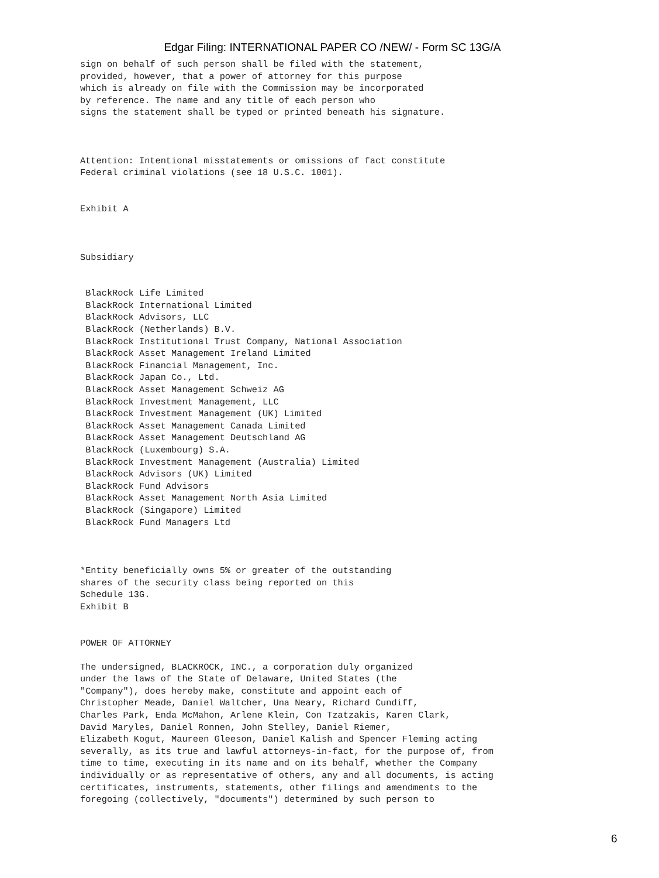Edgar Filing: INTERNATIONAL PAPER CO /NEW/ - Form SC 13G/A
sign on behalf of such person shall be filed with the statement,
provided, however, that a power of attorney for this purpose
which is already on file with the Commission may be incorporated
by reference. The name and any title of each person who
signs the statement shall be typed or printed beneath his signature.



Attention: Intentional misstatements or omissions of fact constitute
Federal criminal violations (see 18 U.S.C. 1001).


Exhibit A



Subsidiary


 BlackRock Life Limited
 BlackRock International Limited
 BlackRock Advisors, LLC
 BlackRock (Netherlands) B.V.
 BlackRock Institutional Trust Company, National Association
 BlackRock Asset Management Ireland Limited
 BlackRock Financial Management, Inc.
 BlackRock Japan Co., Ltd.
 BlackRock Asset Management Schweiz AG
 BlackRock Investment Management, LLC
 BlackRock Investment Management (UK) Limited
 BlackRock Asset Management Canada Limited
 BlackRock Asset Management Deutschland AG
 BlackRock (Luxembourg) S.A.
 BlackRock Investment Management (Australia) Limited
 BlackRock Advisors (UK) Limited
 BlackRock Fund Advisors
 BlackRock Asset Management North Asia Limited
 BlackRock (Singapore) Limited
 BlackRock Fund Managers Ltd



*Entity beneficially owns 5% or greater of the outstanding
shares of the security class being reported on this
Schedule 13G.
Exhibit B


POWER OF ATTORNEY

The undersigned, BLACKROCK, INC., a corporation duly organized
under the laws of the State of Delaware, United States (the
"Company"), does hereby make, constitute and appoint each of
Christopher Meade, Daniel Waltcher, Una Neary, Richard Cundiff,
Charles Park, Enda McMahon, Arlene Klein, Con Tzatzakis, Karen Clark,
David Maryles, Daniel Ronnen, John Stelley, Daniel Riemer,
Elizabeth Kogut, Maureen Gleeson, Daniel Kalish and Spencer Fleming acting
severally, as its true and lawful attorneys-in-fact, for the purpose of, from
time to time, executing in its name and on its behalf, whether the Company
individually or as representative of others, any and all documents, is acting
certificates, instruments, statements, other filings and amendments to the
foregoing (collectively, "documents") determined by such person to
6